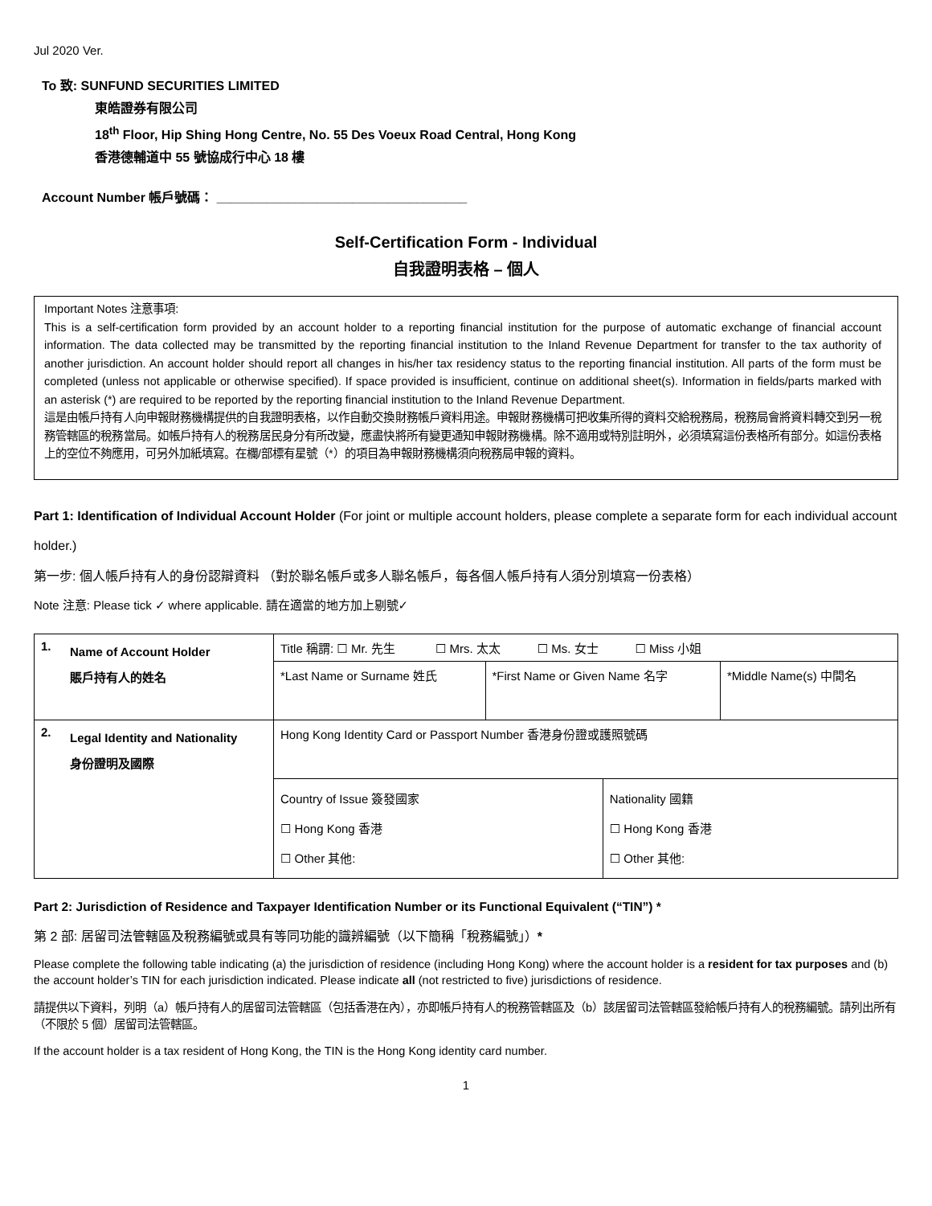Jul 2020 Ver.
To 致: SUNFUND SECURITIES LIMITED
東皓證券有限公司
18<sup>th</sup> Floor, Hip Shing Hong Centre, No. 55 Des Voeux Road Central, Hong Kong
香港德輔道中 55 號協成行中心 18 樓
Account Number 帳戶號碼： ___________________________________
Self-Certification Form - Individual
自我證明表格 – 個人
Important Notes 注意事項:
This is a self-certification form provided by an account holder to a reporting financial institution for the purpose of automatic exchange of financial account information. The data collected may be transmitted by the reporting financial institution to the Inland Revenue Department for transfer to the tax authority of another jurisdiction. An account holder should report all changes in his/her tax residency status to the reporting financial institution. All parts of the form must be completed (unless not applicable or otherwise specified). If space provided is insufficient, continue on additional sheet(s). Information in fields/parts marked with an asterisk (*) are required to be reported by the reporting financial institution to the Inland Revenue Department.
這是由帳戶持有人向申報財務機構提供的自我證明表格，以作自動交換財務帳戶資料用途。申報財務機構可把收集所得的資料交給稅務局，稅務局會將資料轉交到另一稅務管轄區的稅務當局。如帳戶持有人的稅務居民身分有所改變，應盡快將所有變更通知申報財務機構。除不適用或特別註明外，必須填寫這份表格所有部分。如這份表格上的空位不夠應用，可另外加紙填寫。在欄/部標有星號（*）的項目為申報財務機構須向稅務局申報的資料。
Part 1: Identification of Individual Account Holder (For joint or multiple account holders, please complete a separate form for each individual account holder.)
第一步: 個人帳戶持有人的身份認辯資料 （對於聯名帳戶或多人聯名帳戶，每各個人帳戶持有人須分別填寫一份表格）
Note 注意: Please tick ✓ where applicable. 請在適當的地方加上剔號✓
| 1. | Name of Account Holder 賬戶持有人的姓名 | Title 稱謂: ☐ Mr. 先生 ☐ Mrs. 太太 ☐ Ms. 女士 ☐ Miss 小姐 | | | |
| | | *Last Name or Surname 姓氏 | *First Name or Given Name 名字 | | *Middle Name(s) 中間名 |
| 2. | Legal Identity and Nationality 身份證明及國際 | Hong Kong Identity Card or Passport Number 香港身份證或護照號碼 | | | |
| | | Country of Issue 簽發國家 ☐ Hong Kong 香港 ☐ Other 其他: | | Nationality 國籍 ☐ Hong Kong 香港 ☐ Other 其他: | |
Part 2: Jurisdiction of Residence and Taxpayer Identification Number or its Functional Equivalent (“TIN”) *
第 2 部: 居留司法管轄區及稅務編號或具有等同功能的識辨編號（以下簡稱「稅務編號」）*
Please complete the following table indicating (a) the jurisdiction of residence (including Hong Kong) where the account holder is a resident for tax purposes and (b) the account holder’s TIN for each jurisdiction indicated. Please indicate all (not restricted to five) jurisdictions of residence.
請提供以下資料，列明（a）帳戶持有人的居留司法管轄區（包括香港在內），亦即帳戶持有人的稅務管轄區及（b）該居留司法管轄區發給帳戶持有人的稅務編號。請列出所有（不限於 5 個）居留司法管轄區。
If the account holder is a tax resident of Hong Kong, the TIN is the Hong Kong identity card number.
1